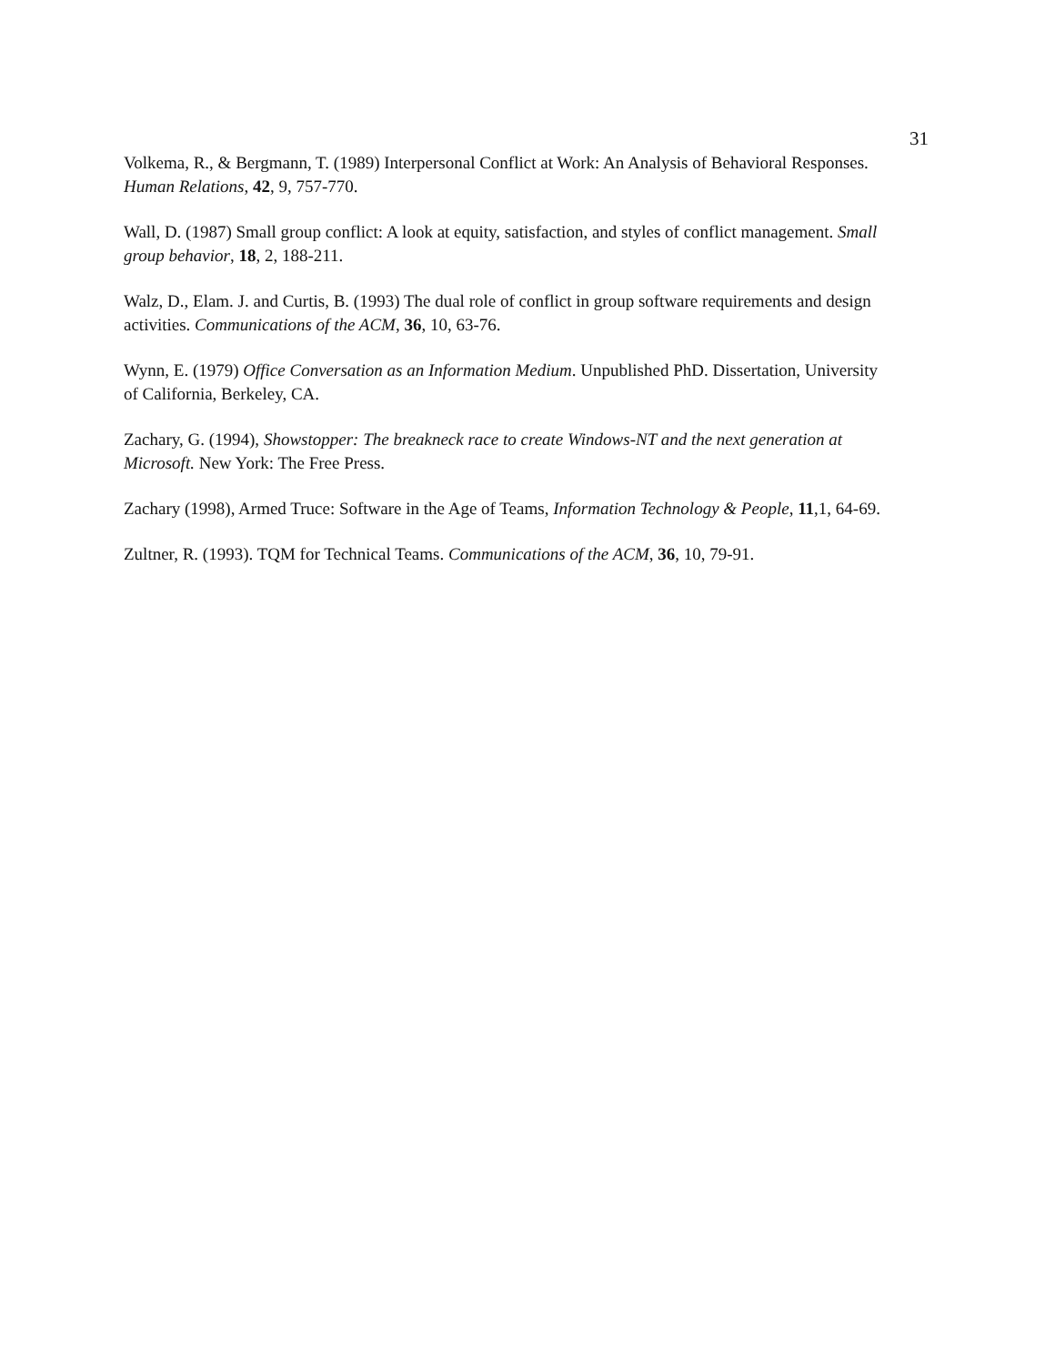31
Volkema, R., & Bergmann, T. (1989) Interpersonal Conflict at Work: An Analysis of Behavioral Responses. Human Relations, 42, 9, 757-770.
Wall, D. (1987) Small group conflict: A look at equity, satisfaction, and styles of conflict management. Small group behavior, 18, 2, 188-211.
Walz, D., Elam. J. and Curtis, B. (1993) The dual role of conflict in group software requirements and design activities. Communications of the ACM, 36, 10, 63-76.
Wynn, E. (1979) Office Conversation as an Information Medium. Unpublished PhD. Dissertation, University of California, Berkeley, CA.
Zachary, G. (1994), Showstopper: The breakneck race to create Windows-NT and the next generation at Microsoft. New York: The Free Press.
Zachary (1998), Armed Truce: Software in the Age of Teams, Information Technology & People, 11,1, 64-69.
Zultner, R. (1993). TQM for Technical Teams. Communications of the ACM, 36, 10, 79-91.